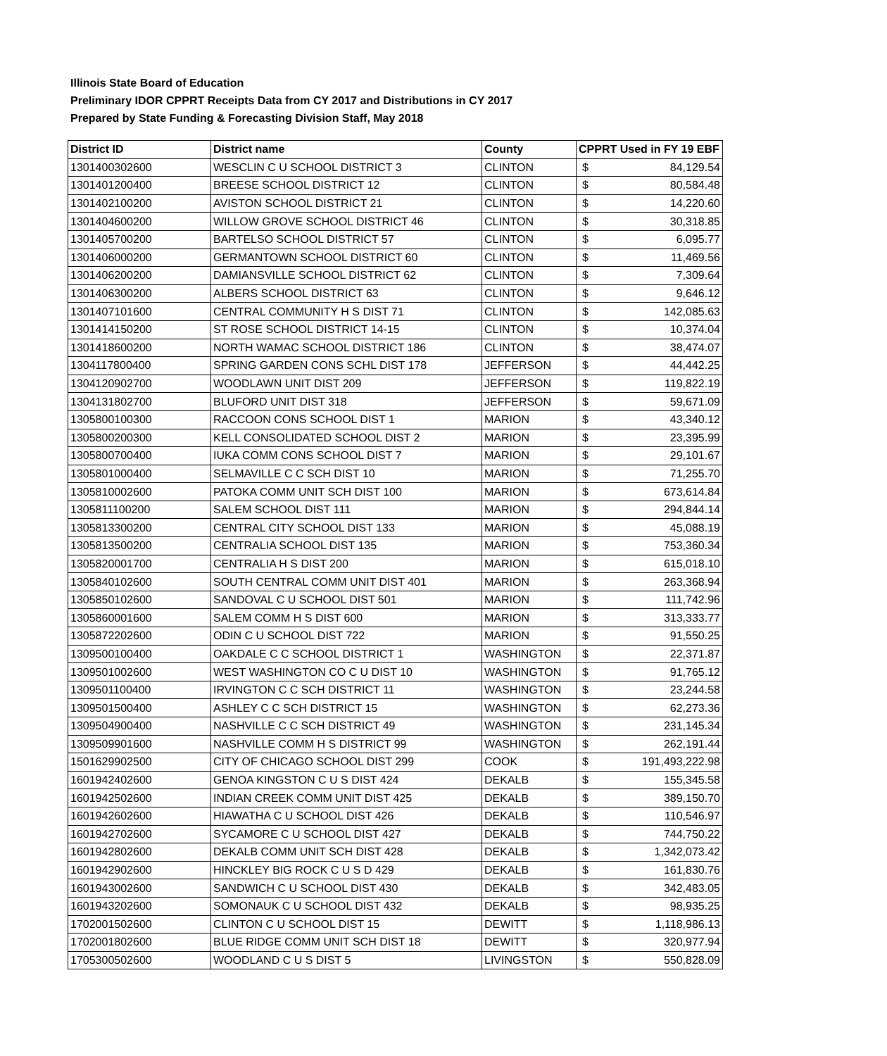Illinois State Board of Education
Preliminary IDOR CPPRT Receipts Data from CY 2017 and Distributions in CY 2017
Prepared by State Funding & Forecasting Division Staff, May 2018
| District ID | District name | County | CPPRT Used in FY 19 EBF | |
| --- | --- | --- | --- | --- |
| 1301400302600 | WESCLIN C U SCHOOL DISTRICT 3 | CLINTON | $ | 84,129.54 |
| 1301401200400 | BREESE SCHOOL DISTRICT 12 | CLINTON | $ | 80,584.48 |
| 1301402100200 | AVISTON SCHOOL DISTRICT 21 | CLINTON | $ | 14,220.60 |
| 1301404600200 | WILLOW GROVE SCHOOL DISTRICT 46 | CLINTON | $ | 30,318.85 |
| 1301405700200 | BARTELSO SCHOOL DISTRICT 57 | CLINTON | $ | 6,095.77 |
| 1301406000200 | GERMANTOWN SCHOOL DISTRICT 60 | CLINTON | $ | 11,469.56 |
| 1301406200200 | DAMIANSVILLE SCHOOL DISTRICT 62 | CLINTON | $ | 7,309.64 |
| 1301406300200 | ALBERS SCHOOL DISTRICT 63 | CLINTON | $ | 9,646.12 |
| 1301407101600 | CENTRAL COMMUNITY H S DIST 71 | CLINTON | $ | 142,085.63 |
| 1301414150200 | ST ROSE SCHOOL DISTRICT 14-15 | CLINTON | $ | 10,374.04 |
| 1301418600200 | NORTH WAMAC SCHOOL DISTRICT 186 | CLINTON | $ | 38,474.07 |
| 1304117800400 | SPRING GARDEN CONS SCHL DIST 178 | JEFFERSON | $ | 44,442.25 |
| 1304120902700 | WOODLAWN UNIT DIST 209 | JEFFERSON | $ | 119,822.19 |
| 1304131802700 | BLUFORD UNIT DIST 318 | JEFFERSON | $ | 59,671.09 |
| 1305800100300 | RACCOON CONS SCHOOL DIST 1 | MARION | $ | 43,340.12 |
| 1305800200300 | KELL CONSOLIDATED SCHOOL DIST 2 | MARION | $ | 23,395.99 |
| 1305800700400 | IUKA COMM CONS SCHOOL DIST 7 | MARION | $ | 29,101.67 |
| 1305801000400 | SELMAVILLE C C SCH DIST 10 | MARION | $ | 71,255.70 |
| 1305810002600 | PATOKA COMM UNIT SCH DIST 100 | MARION | $ | 673,614.84 |
| 1305811100200 | SALEM SCHOOL DIST 111 | MARION | $ | 294,844.14 |
| 1305813300200 | CENTRAL CITY SCHOOL DIST 133 | MARION | $ | 45,088.19 |
| 1305813500200 | CENTRALIA SCHOOL DIST 135 | MARION | $ | 753,360.34 |
| 1305820001700 | CENTRALIA H S DIST 200 | MARION | $ | 615,018.10 |
| 1305840102600 | SOUTH CENTRAL COMM UNIT DIST 401 | MARION | $ | 263,368.94 |
| 1305850102600 | SANDOVAL C U SCHOOL DIST 501 | MARION | $ | 111,742.96 |
| 1305860001600 | SALEM COMM H S DIST 600 | MARION | $ | 313,333.77 |
| 1305872202600 | ODIN C U SCHOOL DIST 722 | MARION | $ | 91,550.25 |
| 1309500100400 | OAKDALE C C SCHOOL DISTRICT 1 | WASHINGTON | $ | 22,371.87 |
| 1309501002600 | WEST WASHINGTON CO C U DIST 10 | WASHINGTON | $ | 91,765.12 |
| 1309501100400 | IRVINGTON C C SCH DISTRICT 11 | WASHINGTON | $ | 23,244.58 |
| 1309501500400 | ASHLEY C C SCH DISTRICT 15 | WASHINGTON | $ | 62,273.36 |
| 1309504900400 | NASHVILLE C C SCH DISTRICT 49 | WASHINGTON | $ | 231,145.34 |
| 1309509901600 | NASHVILLE COMM H S DISTRICT 99 | WASHINGTON | $ | 262,191.44 |
| 1501629902500 | CITY OF CHICAGO SCHOOL DIST 299 | COOK | $ | 191,493,222.98 |
| 1601942402600 | GENOA KINGSTON C U S DIST 424 | DEKALB | $ | 155,345.58 |
| 1601942502600 | INDIAN CREEK COMM UNIT DIST 425 | DEKALB | $ | 389,150.70 |
| 1601942602600 | HIAWATHA C U SCHOOL DIST 426 | DEKALB | $ | 110,546.97 |
| 1601942702600 | SYCAMORE C U SCHOOL DIST 427 | DEKALB | $ | 744,750.22 |
| 1601942802600 | DEKALB COMM UNIT SCH DIST 428 | DEKALB | $ | 1,342,073.42 |
| 1601942902600 | HINCKLEY BIG ROCK C U S D 429 | DEKALB | $ | 161,830.76 |
| 1601943002600 | SANDWICH C U SCHOOL DIST 430 | DEKALB | $ | 342,483.05 |
| 1601943202600 | SOMONAUK C U SCHOOL DIST 432 | DEKALB | $ | 98,935.25 |
| 1702001502600 | CLINTON C U SCHOOL DIST 15 | DEWITT | $ | 1,118,986.13 |
| 1702001802600 | BLUE RIDGE COMM UNIT SCH DIST 18 | DEWITT | $ | 320,977.94 |
| 1705300502600 | WOODLAND C U S DIST 5 | LIVINGSTON | $ | 550,828.09 |